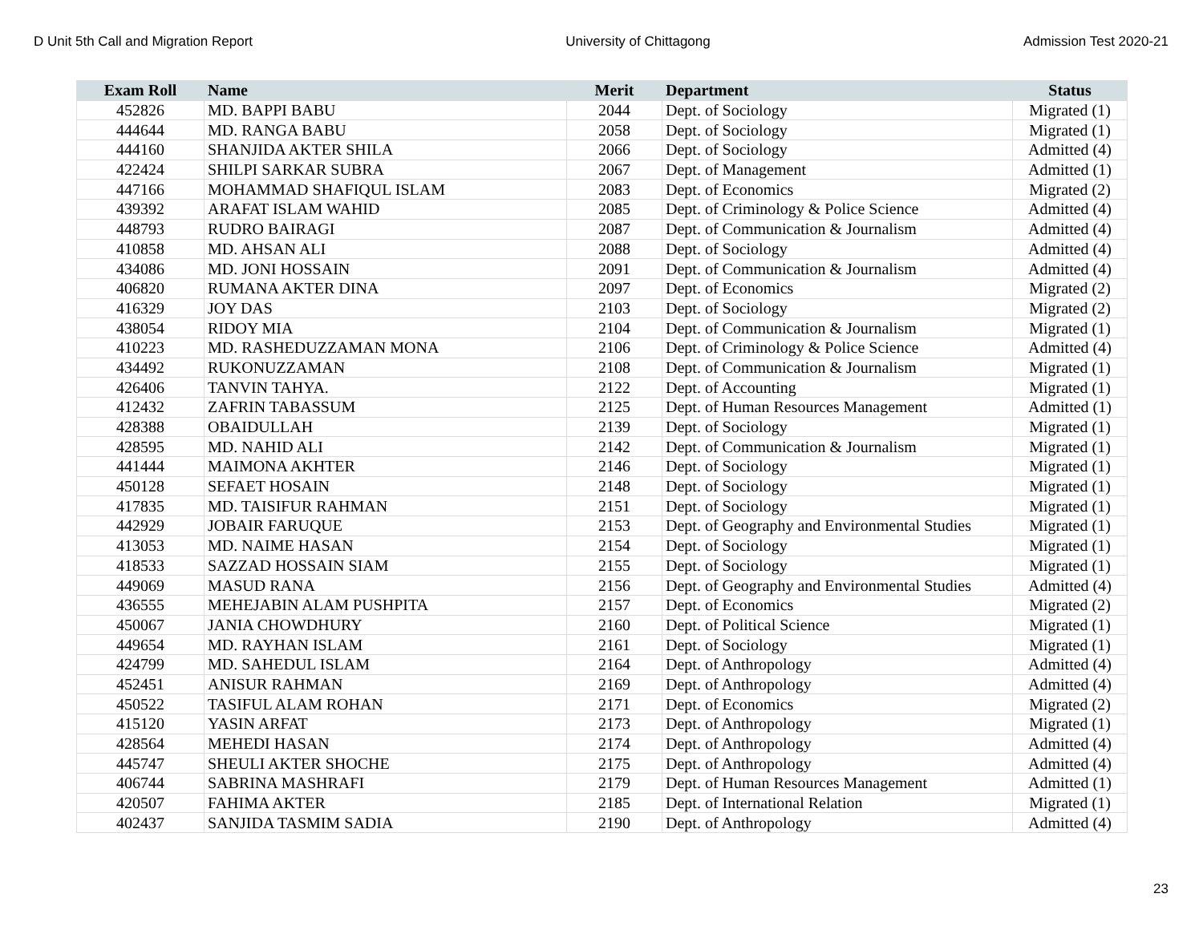D Unit 5th Call and Migration Report University of Chittagong Admission Test 2020-21
| Exam Roll | Name | Merit | Department | Status |
| --- | --- | --- | --- | --- |
| 452826 | MD. BAPPI BABU | 2044 | Dept. of Sociology | Migrated (1) |
| 444644 | MD. RANGA BABU | 2058 | Dept. of Sociology | Migrated (1) |
| 444160 | SHANJIDA AKTER SHILA | 2066 | Dept. of Sociology | Admitted (4) |
| 422424 | SHILPI SARKAR SUBRA | 2067 | Dept. of Management | Admitted (1) |
| 447166 | MOHAMMAD SHAFIQUL ISLAM | 2083 | Dept. of Economics | Migrated (2) |
| 439392 | ARAFAT ISLAM WAHID | 2085 | Dept. of Criminology & Police Science | Admitted (4) |
| 448793 | RUDRO BAIRAGI | 2087 | Dept. of Communication & Journalism | Admitted (4) |
| 410858 | MD. AHSAN ALI | 2088 | Dept. of Sociology | Admitted (4) |
| 434086 | MD. JONI HOSSAIN | 2091 | Dept. of Communication & Journalism | Admitted (4) |
| 406820 | RUMANA AKTER DINA | 2097 | Dept. of Economics | Migrated (2) |
| 416329 | JOY DAS | 2103 | Dept. of Sociology | Migrated (2) |
| 438054 | RIDOY MIA | 2104 | Dept. of Communication & Journalism | Migrated (1) |
| 410223 | MD. RASHEDUZZAMAN MONA | 2106 | Dept. of Criminology & Police Science | Admitted (4) |
| 434492 | RUKONUZZAMAN | 2108 | Dept. of Communication & Journalism | Migrated (1) |
| 426406 | TANVIN TAHYA. | 2122 | Dept. of Accounting | Migrated (1) |
| 412432 | ZAFRIN TABASSUM | 2125 | Dept. of Human Resources Management | Admitted (1) |
| 428388 | OBAIDULLAH | 2139 | Dept. of Sociology | Migrated (1) |
| 428595 | MD. NAHID ALI | 2142 | Dept. of Communication & Journalism | Migrated (1) |
| 441444 | MAIMONA AKHTER | 2146 | Dept. of Sociology | Migrated (1) |
| 450128 | SEFAET HOSAIN | 2148 | Dept. of Sociology | Migrated (1) |
| 417835 | MD. TAISIFUR RAHMAN | 2151 | Dept. of Sociology | Migrated (1) |
| 442929 | JOBAIR FARUQUE | 2153 | Dept. of Geography and Environmental Studies | Migrated (1) |
| 413053 | MD. NAIME HASAN | 2154 | Dept. of Sociology | Migrated (1) |
| 418533 | SAZZAD HOSSAIN SIAM | 2155 | Dept. of Sociology | Migrated (1) |
| 449069 | MASUD RANA | 2156 | Dept. of Geography and Environmental Studies | Admitted (4) |
| 436555 | MEHEJABIN ALAM PUSHPITA | 2157 | Dept. of Economics | Migrated (2) |
| 450067 | JANIA CHOWDHURY | 2160 | Dept. of Political Science | Migrated (1) |
| 449654 | MD. RAYHAN ISLAM | 2161 | Dept. of Sociology | Migrated (1) |
| 424799 | MD. SAHEDUL ISLAM | 2164 | Dept. of Anthropology | Admitted (4) |
| 452451 | ANISUR RAHMAN | 2169 | Dept. of Anthropology | Admitted (4) |
| 450522 | TASIFUL ALAM ROHAN | 2171 | Dept. of Economics | Migrated (2) |
| 415120 | YASIN ARFAT | 2173 | Dept. of Anthropology | Migrated (1) |
| 428564 | MEHEDI HASAN | 2174 | Dept. of Anthropology | Admitted (4) |
| 445747 | SHEULI AKTER SHOCHE | 2175 | Dept. of Anthropology | Admitted (4) |
| 406744 | SABRINA MASHRAFI | 2179 | Dept. of Human Resources Management | Admitted (1) |
| 420507 | FAHIMA AKTER | 2185 | Dept. of International Relation | Migrated (1) |
| 402437 | SANJIDA TASMIM SADIA | 2190 | Dept. of Anthropology | Admitted (4) |
23